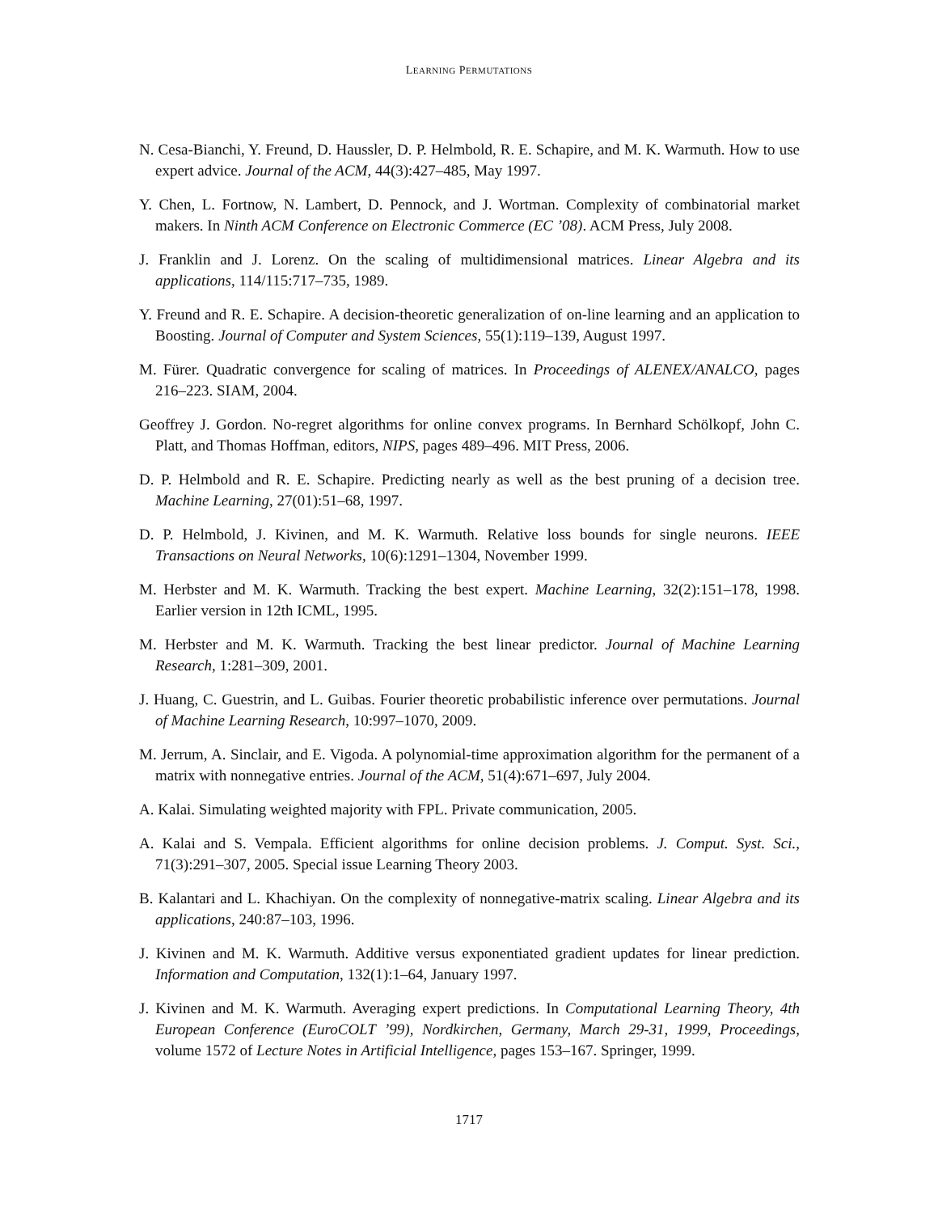LEARNING PERMUTATIONS
N. Cesa-Bianchi, Y. Freund, D. Haussler, D. P. Helmbold, R. E. Schapire, and M. K. Warmuth. How to use expert advice. Journal of the ACM, 44(3):427–485, May 1997.
Y. Chen, L. Fortnow, N. Lambert, D. Pennock, and J. Wortman. Complexity of combinatorial market makers. In Ninth ACM Conference on Electronic Commerce (EC ’08). ACM Press, July 2008.
J. Franklin and J. Lorenz. On the scaling of multidimensional matrices. Linear Algebra and its applications, 114/115:717–735, 1989.
Y. Freund and R. E. Schapire. A decision-theoretic generalization of on-line learning and an application to Boosting. Journal of Computer and System Sciences, 55(1):119–139, August 1997.
M. Fürer. Quadratic convergence for scaling of matrices. In Proceedings of ALENEX/ANALCO, pages 216–223. SIAM, 2004.
Geoffrey J. Gordon. No-regret algorithms for online convex programs. In Bernhard Schölkopf, John C. Platt, and Thomas Hoffman, editors, NIPS, pages 489–496. MIT Press, 2006.
D. P. Helmbold and R. E. Schapire. Predicting nearly as well as the best pruning of a decision tree. Machine Learning, 27(01):51–68, 1997.
D. P. Helmbold, J. Kivinen, and M. K. Warmuth. Relative loss bounds for single neurons. IEEE Transactions on Neural Networks, 10(6):1291–1304, November 1999.
M. Herbster and M. K. Warmuth. Tracking the best expert. Machine Learning, 32(2):151–178, 1998. Earlier version in 12th ICML, 1995.
M. Herbster and M. K. Warmuth. Tracking the best linear predictor. Journal of Machine Learning Research, 1:281–309, 2001.
J. Huang, C. Guestrin, and L. Guibas. Fourier theoretic probabilistic inference over permutations. Journal of Machine Learning Research, 10:997–1070, 2009.
M. Jerrum, A. Sinclair, and E. Vigoda. A polynomial-time approximation algorithm for the permanent of a matrix with nonnegative entries. Journal of the ACM, 51(4):671–697, July 2004.
A. Kalai. Simulating weighted majority with FPL. Private communication, 2005.
A. Kalai and S. Vempala. Efficient algorithms for online decision problems. J. Comput. Syst. Sci., 71(3):291–307, 2005. Special issue Learning Theory 2003.
B. Kalantari and L. Khachiyan. On the complexity of nonnegative-matrix scaling. Linear Algebra and its applications, 240:87–103, 1996.
J. Kivinen and M. K. Warmuth. Additive versus exponentiated gradient updates for linear prediction. Information and Computation, 132(1):1–64, January 1997.
J. Kivinen and M. K. Warmuth. Averaging expert predictions. In Computational Learning Theory, 4th European Conference (EuroCOLT ’99), Nordkirchen, Germany, March 29-31, 1999, Proceedings, volume 1572 of Lecture Notes in Artificial Intelligence, pages 153–167. Springer, 1999.
1717